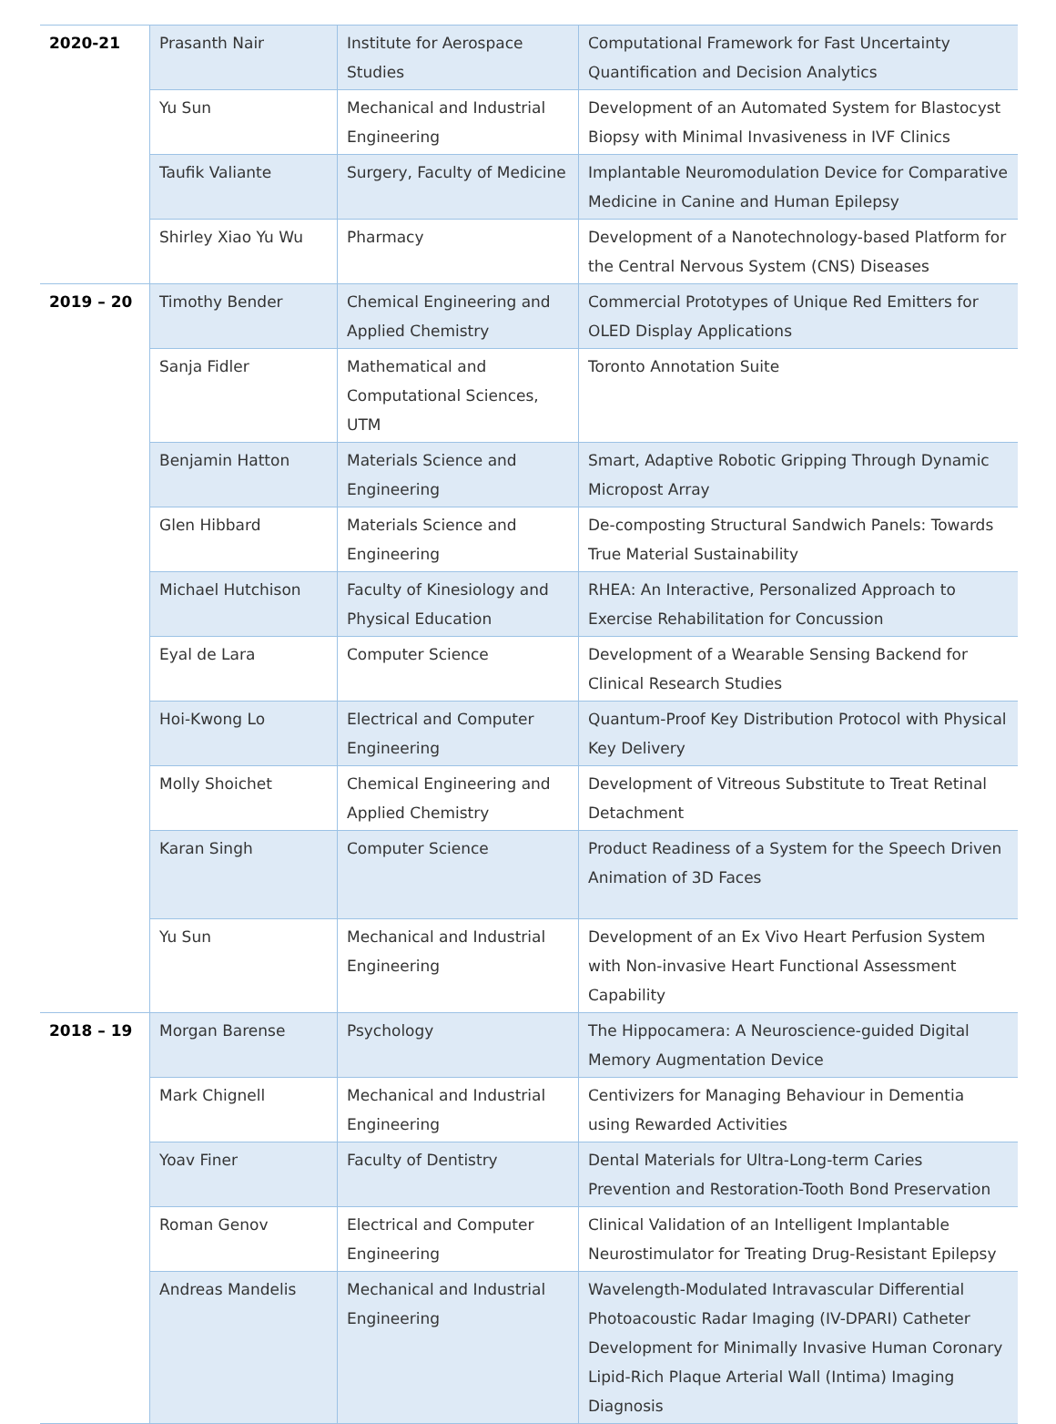| 2020-21 | Prasanth Nair | Institute for Aerospace Studies | Computational Framework for Fast Uncertainty Quantification and Decision Analytics |
| | Yu Sun | Mechanical and Industrial Engineering | Development of an Automated System for Blastocyst Biopsy with Minimal Invasiveness in IVF Clinics |
| | Taufik Valiante | Surgery, Faculty of Medicine | Implantable Neuromodulation Device for Comparative Medicine in Canine and Human Epilepsy |
| | Shirley Xiao Yu Wu | Pharmacy | Development of a Nanotechnology-based Platform for the Central Nervous System (CNS) Diseases |
| 2019 – 20 | Timothy Bender | Chemical Engineering and Applied Chemistry | Commercial Prototypes of Unique Red Emitters for OLED Display Applications |
| | Sanja Fidler | Mathematical and Computational Sciences, UTM | Toronto Annotation Suite |
| | Benjamin Hatton | Materials Science and Engineering | Smart, Adaptive Robotic Gripping Through Dynamic Micropost Array |
| | Glen Hibbard | Materials Science and Engineering | De-composting Structural Sandwich Panels: Towards True Material Sustainability |
| | Michael Hutchison | Faculty of Kinesiology and Physical Education | RHEA: An Interactive, Personalized Approach to Exercise Rehabilitation for Concussion |
| | Eyal de Lara | Computer Science | Development of a Wearable Sensing Backend for Clinical Research Studies |
| | Hoi-Kwong Lo | Electrical and Computer Engineering | Quantum-Proof Key Distribution Protocol with Physical Key Delivery |
| | Molly Shoichet | Chemical Engineering and Applied Chemistry | Development of Vitreous Substitute to Treat Retinal Detachment |
| | Karan Singh | Computer Science | Product Readiness of a System for the Speech Driven Animation of 3D Faces |
| | Yu Sun | Mechanical and Industrial Engineering | Development of an Ex Vivo Heart Perfusion System with Non-invasive Heart Functional Assessment Capability |
| 2018 – 19 | Morgan Barense | Psychology | The Hippocamera: A Neuroscience-guided Digital Memory Augmentation Device |
| | Mark Chignell | Mechanical and Industrial Engineering | Centivizers for Managing Behaviour in Dementia using Rewarded Activities |
| | Yoav Finer | Faculty of Dentistry | Dental Materials for Ultra-Long-term Caries Prevention and Restoration-Tooth Bond Preservation |
| | Roman Genov | Electrical and Computer Engineering | Clinical Validation of an Intelligent Implantable Neurostimulator for Treating Drug-Resistant Epilepsy |
| | Andreas Mandelis | Mechanical and Industrial Engineering | Wavelength-Modulated Intravascular Differential Photoacoustic Radar Imaging (IV-DPARI) Catheter Development for Minimally Invasive Human Coronary Lipid-Rich Plaque Arterial Wall (Intima) Imaging Diagnosis |